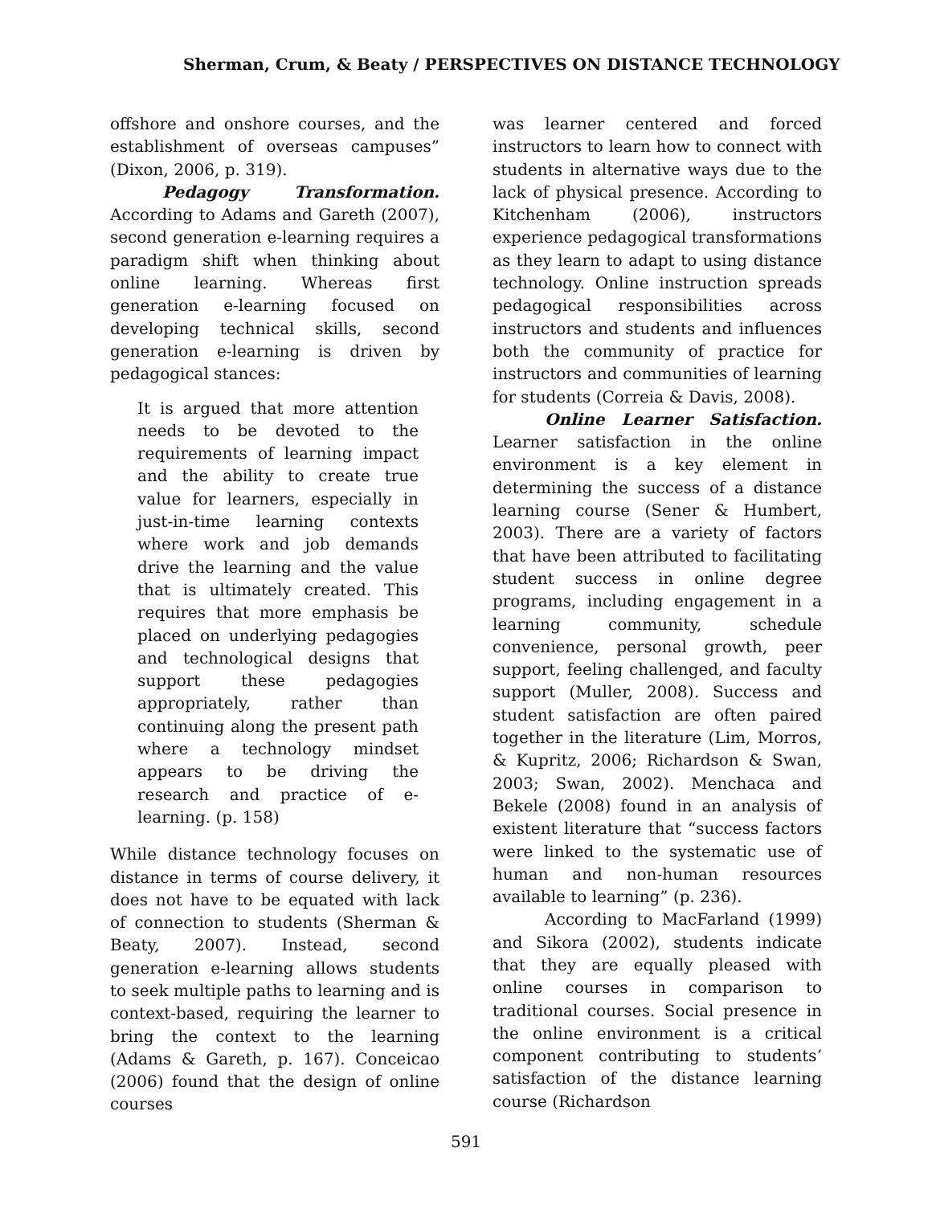Sherman, Crum, & Beaty / PERSPECTIVES ON DISTANCE TECHNOLOGY
offshore and onshore courses, and the establishment of overseas campuses” (Dixon, 2006, p. 319).
Pedagogy Transformation. According to Adams and Gareth (2007), second generation e-learning requires a paradigm shift when thinking about online learning. Whereas first generation e-learning focused on developing technical skills, second generation e-learning is driven by pedagogical stances:
It is argued that more attention needs to be devoted to the requirements of learning impact and the ability to create true value for learners, especially in just-in-time learning contexts where work and job demands drive the learning and the value that is ultimately created. This requires that more emphasis be placed on underlying pedagogies and technological designs that support these pedagogies appropriately, rather than continuing along the present path where a technology mindset appears to be driving the research and practice of e-learning. (p. 158)
While distance technology focuses on distance in terms of course delivery, it does not have to be equated with lack of connection to students (Sherman & Beaty, 2007). Instead, second generation e-learning allows students to seek multiple paths to learning and is context-based, requiring the learner to bring the context to the learning (Adams & Gareth, p. 167). Conceicao (2006) found that the design of online courses
was learner centered and forced instructors to learn how to connect with students in alternative ways due to the lack of physical presence. According to Kitchenham (2006), instructors experience pedagogical transformations as they learn to adapt to using distance technology. Online instruction spreads pedagogical responsibilities across instructors and students and influences both the community of practice for instructors and communities of learning for students (Correia & Davis, 2008).
Online Learner Satisfaction. Learner satisfaction in the online environment is a key element in determining the success of a distance learning course (Sener & Humbert, 2003). There are a variety of factors that have been attributed to facilitating student success in online degree programs, including engagement in a learning community, schedule convenience, personal growth, peer support, feeling challenged, and faculty support (Muller, 2008). Success and student satisfaction are often paired together in the literature (Lim, Morros, & Kupritz, 2006; Richardson & Swan, 2003; Swan, 2002). Menchaca and Bekele (2008) found in an analysis of existent literature that “success factors were linked to the systematic use of human and non-human resources available to learning” (p. 236).
According to MacFarland (1999) and Sikora (2002), students indicate that they are equally pleased with online courses in comparison to traditional courses. Social presence in the online environment is a critical component contributing to students’ satisfaction of the distance learning course (Richardson
591